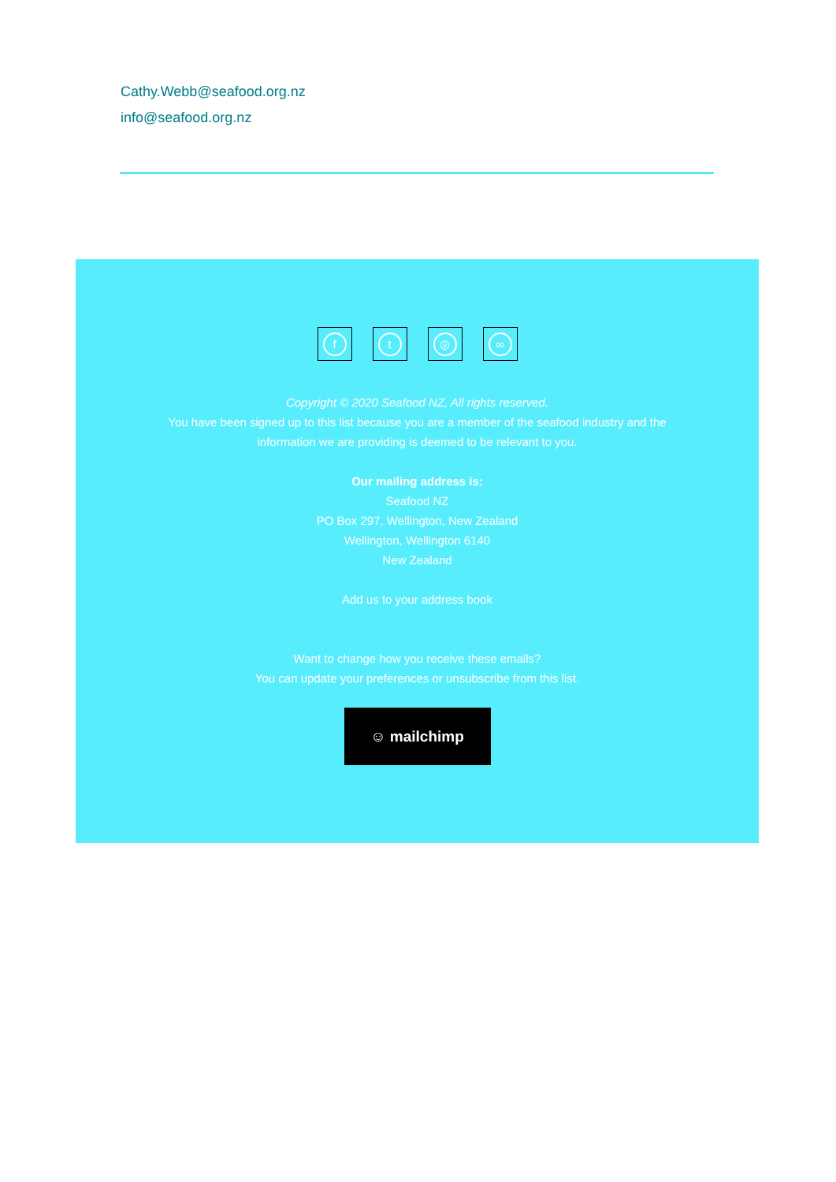Cathy.Webb@seafood.org.nz
info@seafood.org.nz
f t ◎ ∞
Copyright © 2020 Seafood NZ, All rights reserved.
You have been signed up to this list because you are a member of the seafood industry and the
information we are providing is deemed to be relevant to you.
Our mailing address is:
Seafood NZ
PO Box 297, Wellington, New Zealand
Wellington, Wellington 6140
New Zealand
Add us to your address book
Want to change how you receive these emails?
You can update your preferences or unsubscribe from this list.
☺ mailchimp